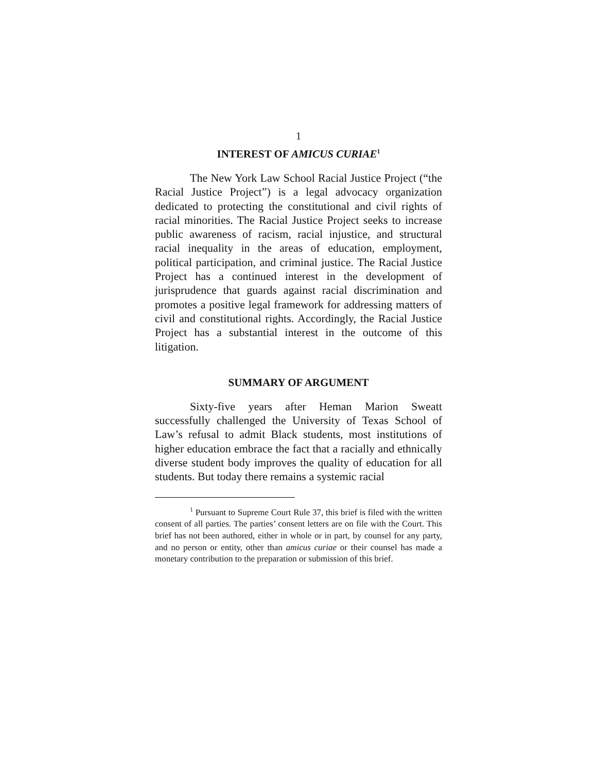1
INTEREST OF AMICUS CURIAE<sup>1</sup>
The New York Law School Racial Justice Project (“the Racial Justice Project”) is a legal advocacy organization dedicated to protecting the constitutional and civil rights of racial minorities. The Racial Justice Project seeks to increase public awareness of racism, racial injustice, and structural racial inequality in the areas of education, employment, political participation, and criminal justice. The Racial Justice Project has a continued interest in the development of jurisprudence that guards against racial discrimination and promotes a positive legal framework for addressing matters of civil and constitutional rights. Accordingly, the Racial Justice Project has a substantial interest in the outcome of this litigation.
SUMMARY OF ARGUMENT
Sixty-five years after Heman Marion Sweatt successfully challenged the University of Texas School of Law’s refusal to admit Black students, most institutions of higher education embrace the fact that a racially and ethnically diverse student body improves the quality of education for all students. But today there remains a systemic racial
<sup>1</sup> Pursuant to Supreme Court Rule 37, this brief is filed with the written consent of all parties. The parties’ consent letters are on file with the Court. This brief has not been authored, either in whole or in part, by counsel for any party, and no person or entity, other than amicus curiae or their counsel has made a monetary contribution to the preparation or submission of this brief.